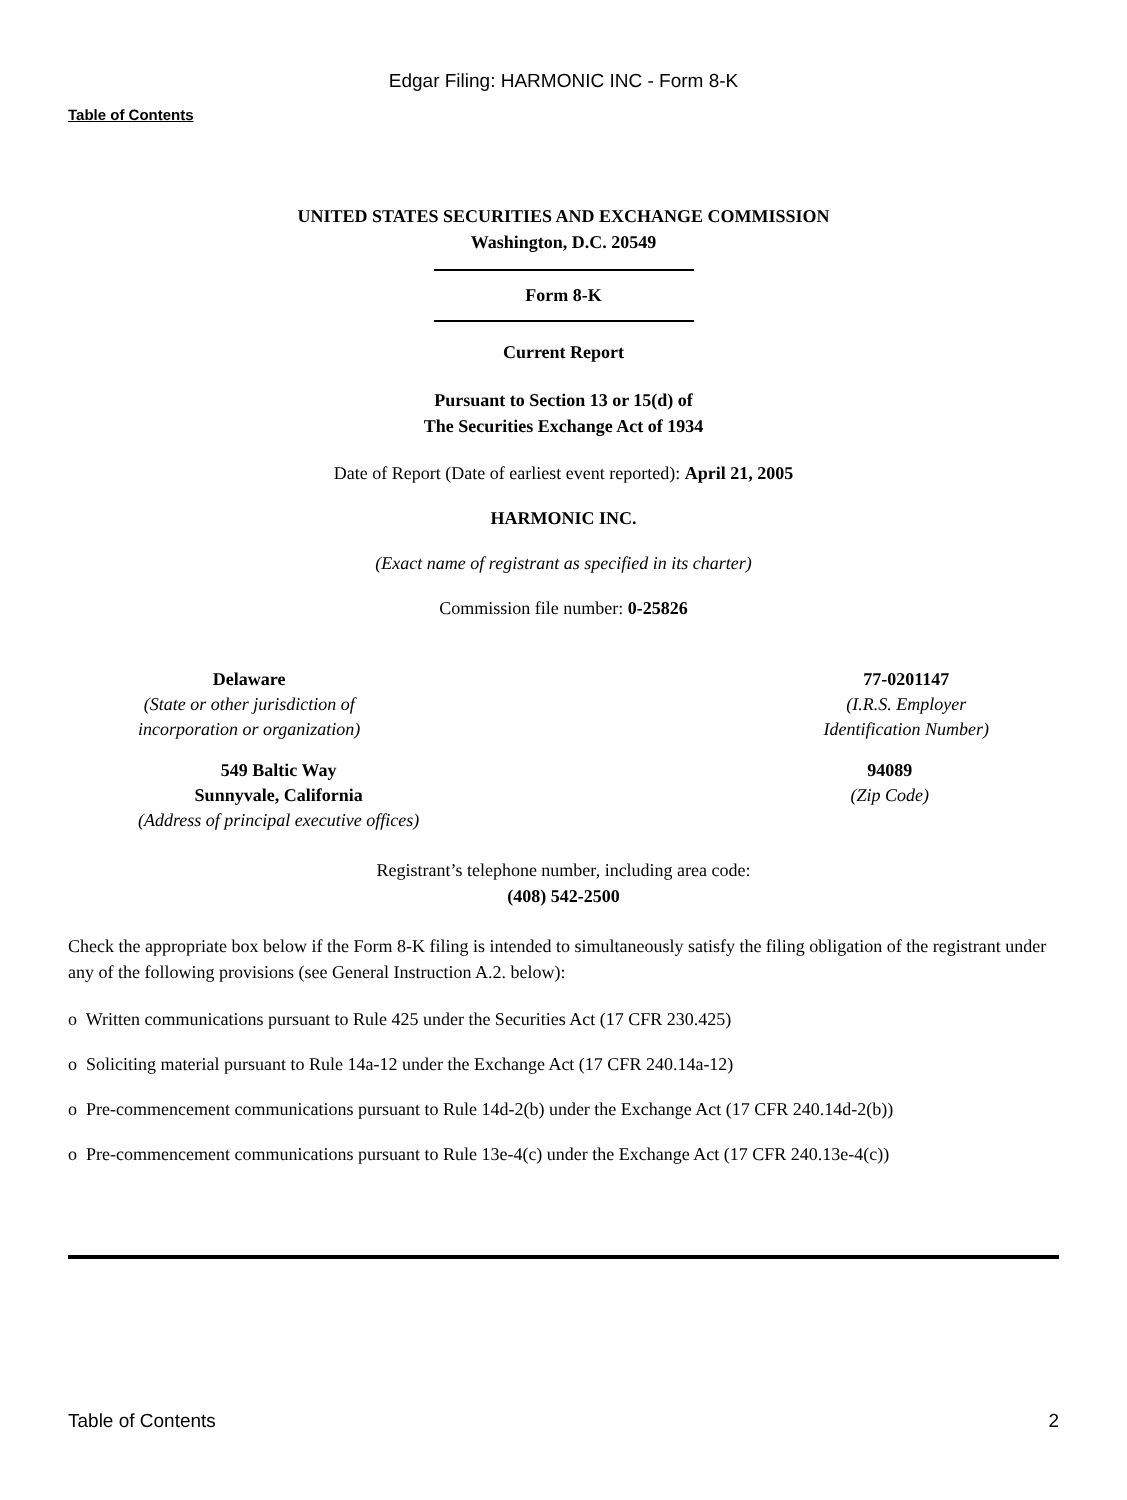Edgar Filing: HARMONIC INC - Form 8-K
Table of Contents
UNITED STATES SECURITIES AND EXCHANGE COMMISSION
Washington, D.C. 20549
Form 8-K
Current Report
Pursuant to Section 13 or 15(d) of
The Securities Exchange Act of 1934
Date of Report (Date of earliest event reported): April 21, 2005
HARMONIC INC.
(Exact name of registrant as specified in its charter)
Commission file number: 0-25826
Delaware
(State or other jurisdiction of
incorporation or organization)
77-0201147
(I.R.S. Employer
Identification Number)
549 Baltic Way
Sunnyvale, California
(Address of principal executive offices)
94089
(Zip Code)
Registrant’s telephone number, including area code:
(408) 542-2500
Check the appropriate box below if the Form 8-K filing is intended to simultaneously satisfy the filing obligation of the registrant under any of the following provisions (see General Instruction A.2. below):
o Written communications pursuant to Rule 425 under the Securities Act (17 CFR 230.425)
o Soliciting material pursuant to Rule 14a-12 under the Exchange Act (17 CFR 240.14a-12)
o Pre-commencement communications pursuant to Rule 14d-2(b) under the Exchange Act (17 CFR 240.14d-2(b))
o Pre-commencement communications pursuant to Rule 13e-4(c) under the Exchange Act (17 CFR 240.13e-4(c))
Table of Contents 2